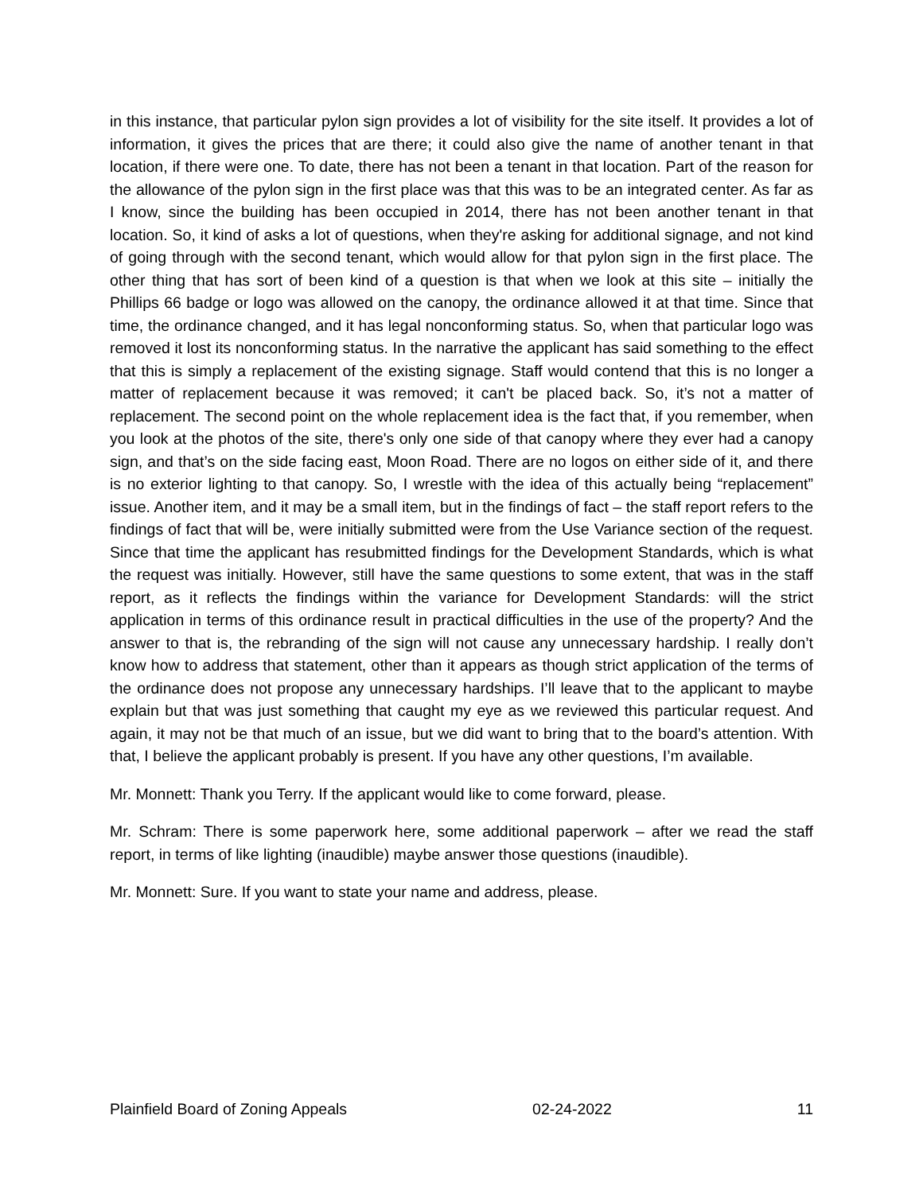in this instance, that particular pylon sign provides a lot of visibility for the site itself. It provides a lot of information, it gives the prices that are there; it could also give the name of another tenant in that location, if there were one. To date, there has not been a tenant in that location. Part of the reason for the allowance of the pylon sign in the first place was that this was to be an integrated center. As far as I know, since the building has been occupied in 2014, there has not been another tenant in that location. So, it kind of asks a lot of questions, when they're asking for additional signage, and not kind of going through with the second tenant, which would allow for that pylon sign in the first place. The other thing that has sort of been kind of a question is that when we look at this site – initially the Phillips 66 badge or logo was allowed on the canopy, the ordinance allowed it at that time. Since that time, the ordinance changed, and it has legal nonconforming status. So, when that particular logo was removed it lost its nonconforming status. In the narrative the applicant has said something to the effect that this is simply a replacement of the existing signage. Staff would contend that this is no longer a matter of replacement because it was removed; it can't be placed back. So, it’s not a matter of replacement. The second point on the whole replacement idea is the fact that, if you remember, when you look at the photos of the site, there's only one side of that canopy where they ever had a canopy sign, and that’s on the side facing east, Moon Road. There are no logos on either side of it, and there is no exterior lighting to that canopy. So, I wrestle with the idea of this actually being “replacement” issue. Another item, and it may be a small item, but in the findings of fact – the staff report refers to the findings of fact that will be, were initially submitted were from the Use Variance section of the request. Since that time the applicant has resubmitted findings for the Development Standards, which is what the request was initially. However, still have the same questions to some extent, that was in the staff report, as it reflects the findings within the variance for Development Standards: will the strict application in terms of this ordinance result in practical difficulties in the use of the property? And the answer to that is, the rebranding of the sign will not cause any unnecessary hardship. I really don’t know how to address that statement, other than it appears as though strict application of the terms of the ordinance does not propose any unnecessary hardships. I’ll leave that to the applicant to maybe explain but that was just something that caught my eye as we reviewed this particular request. And again, it may not be that much of an issue, but we did want to bring that to the board’s attention. With that, I believe the applicant probably is present. If you have any other questions, I’m available.
Mr. Monnett: Thank you Terry. If the applicant would like to come forward, please.
Mr. Schram: There is some paperwork here, some additional paperwork – after we read the staff report, in terms of like lighting (inaudible) maybe answer those questions (inaudible).
Mr. Monnett: Sure. If you want to state your name and address, please.
Plainfield Board of Zoning Appeals 02-24-2022 11